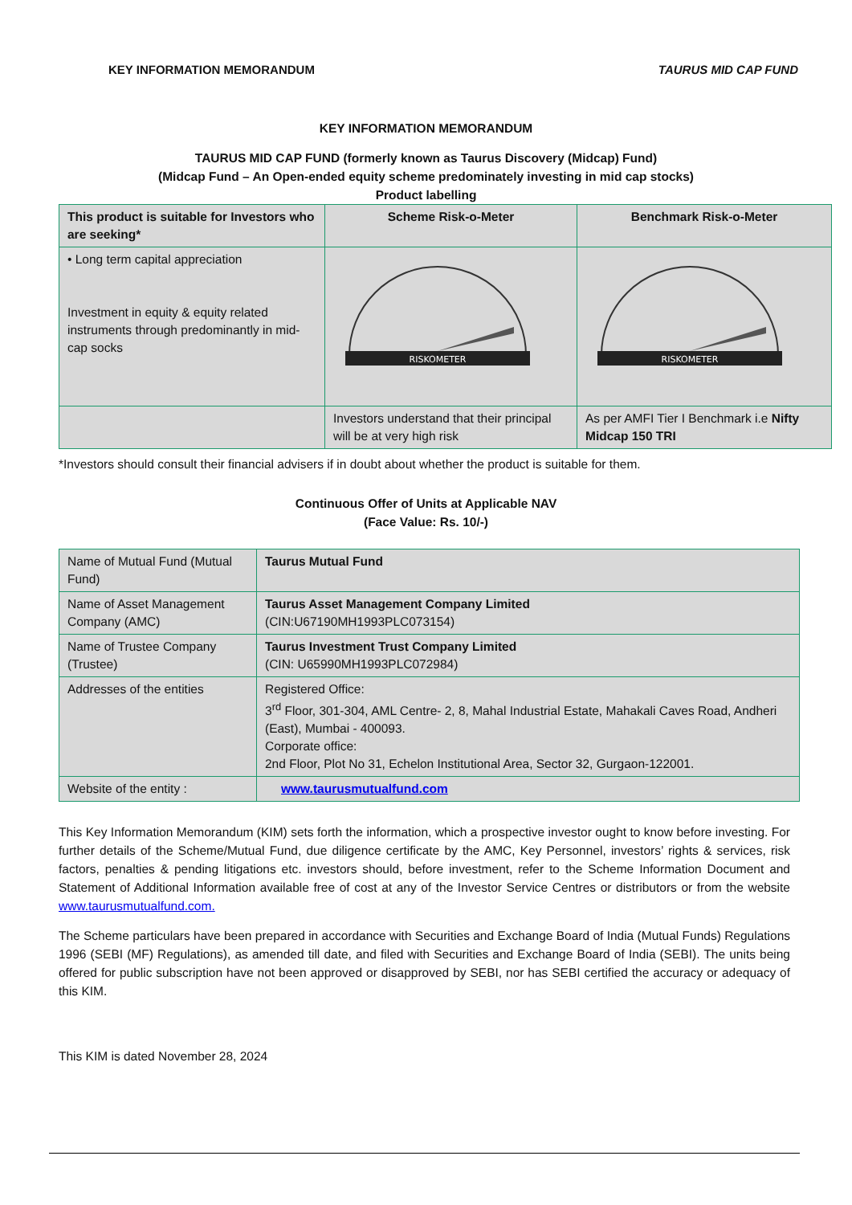KEY INFORMATION MEMORANDUM TAURUS MID CAP FUND
KEY INFORMATION MEMORANDUM
TAURUS MID CAP FUND (formerly known as Taurus Discovery (Midcap) Fund)
(Midcap Fund – An Open-ended equity scheme predominately investing in mid cap stocks)
Product labelling
| This product is suitable for Investors who are seeking* | Scheme Risk-o-Meter | Benchmark Risk-o-Meter |
| • Long term capital appreciation Investment in equity & equity related instruments through predominantly in mid-cap socks | RISKOMETER | RISKOMETER |
| | Investors understand that their principal will be at very high risk | As per AMFI Tier I Benchmark i.e Nifty Midcap 150 TRI |
*Investors should consult their financial advisers if in doubt about whether the product is suitable for them.
Continuous Offer of Units at Applicable NAV
(Face Value: Rs. 10/-)
| Name of Mutual Fund (Mutual Fund) | Taurus Mutual Fund |
| Name of Asset Management Company (AMC) | Taurus Asset Management Company Limited (CIN:U67190MH1993PLC073154) |
| Name of Trustee Company (Trustee) | Taurus Investment Trust Company Limited (CIN: U65990MH1993PLC072984) |
| Addresses of the entities | Registered Office: 3<sup>rd</sup> Floor, 301-304, AML Centre- 2, 8, Mahal Industrial Estate, Mahakali Caves Road, Andheri (East), Mumbai - 400093. Corporate office: 2nd Floor, Plot No 31, Echelon Institutional Area, Sector 32, Gurgaon-122001. |
| Website of the entity : | www.taurusmutualfund.com |
This Key Information Memorandum (KIM) sets forth the information, which a prospective investor ought to know before investing. For further details of the Scheme/Mutual Fund, due diligence certificate by the AMC, Key Personnel, investors’ rights & services, risk factors, penalties & pending litigations etc. investors should, before investment, refer to the Scheme Information Document and Statement of Additional Information available free of cost at any of the Investor Service Centres or distributors or from the website www.taurusmutualfund.com.
The Scheme particulars have been prepared in accordance with Securities and Exchange Board of India (Mutual Funds) Regulations 1996 (SEBI (MF) Regulations), as amended till date, and filed with Securities and Exchange Board of India (SEBI). The units being offered for public subscription have not been approved or disapproved by SEBI, nor has SEBI certified the accuracy or adequacy of this KIM.
This KIM is dated November 28, 2024